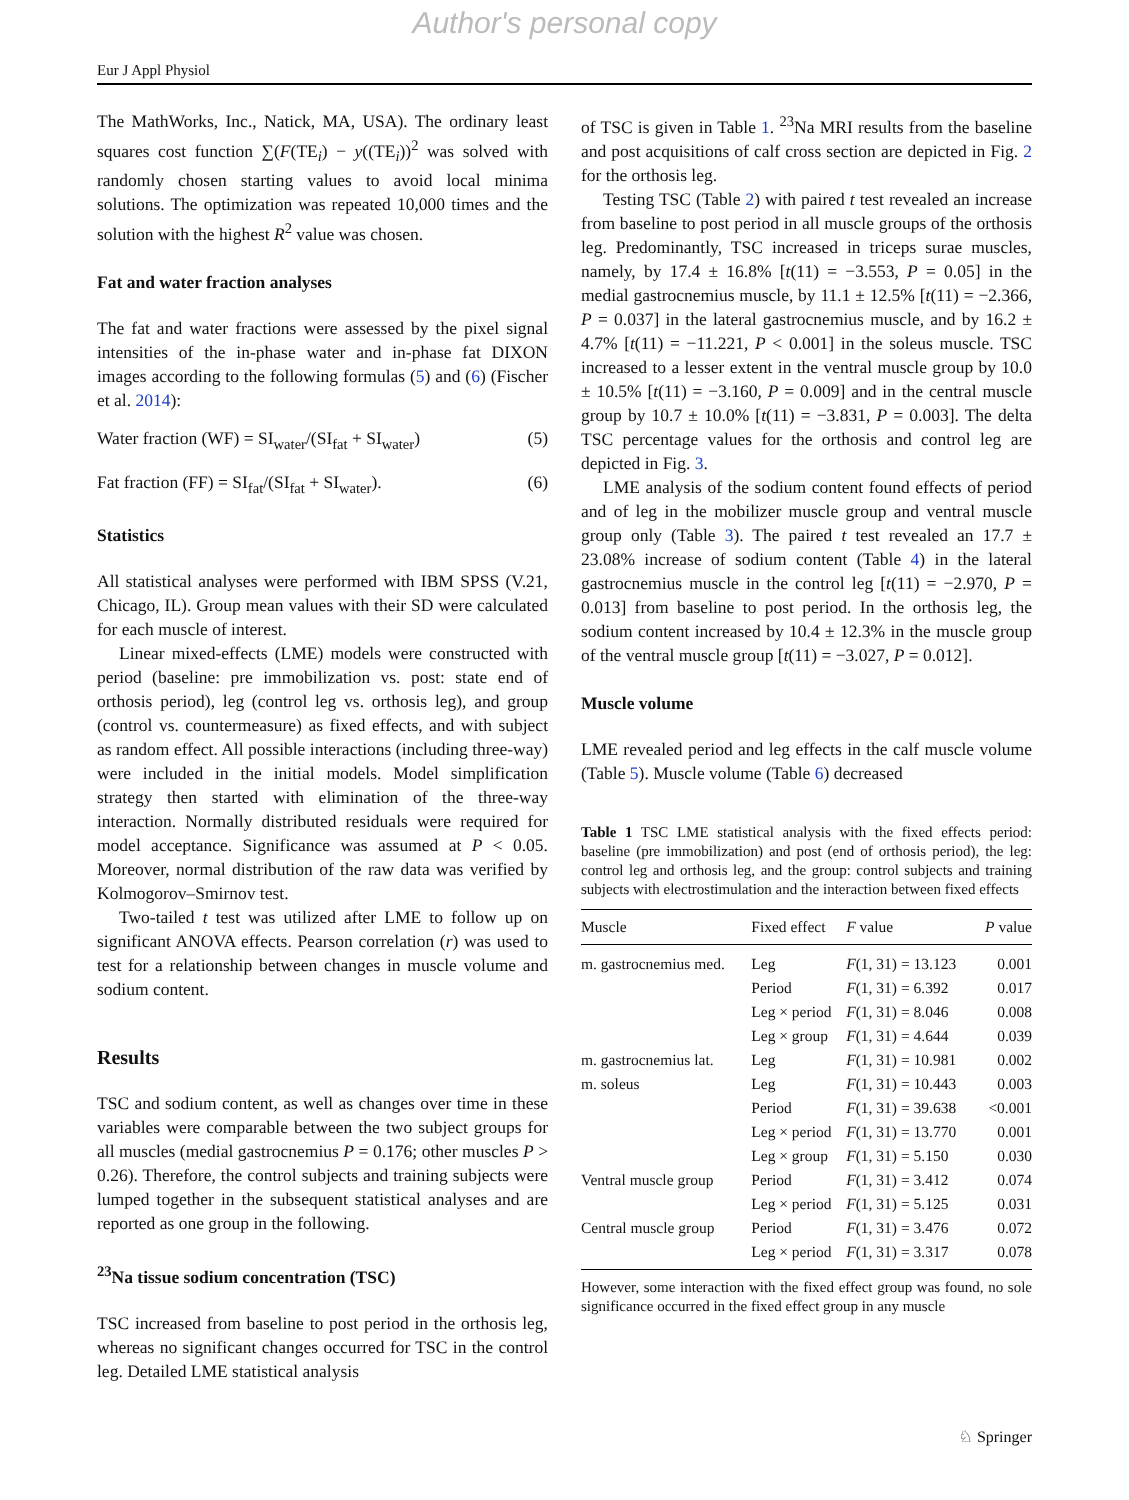Author's personal copy
Eur J Appl Physiol
The MathWorks, Inc., Natick, MA, USA). The ordinary least squares cost function ∑(F(TE<sub>i</sub>) − y((TE<sub>i</sub>))<sup>2</sup> was solved with randomly chosen starting values to avoid local minima solutions. The optimization was repeated 10,000 times and the solution with the highest R<sup>2</sup> value was chosen.
Fat and water fraction analyses
The fat and water fractions were assessed by the pixel signal intensities of the in-phase water and in-phase fat DIXON images according to the following formulas (5) and (6) (Fischer et al. 2014):
Water fraction (WF) = SI<sub>water</sub>/(SI<sub>fat</sub> + SI<sub>water</sub>) (5)
Fat fraction (FF) = SI<sub>fat</sub>/(SI<sub>fat</sub> + SI<sub>water</sub>). (6)
Statistics
All statistical analyses were performed with IBM SPSS (V.21, Chicago, IL). Group mean values with their SD were calculated for each muscle of interest.
Linear mixed-effects (LME) models were constructed with period (baseline: pre immobilization vs. post: state end of orthosis period), leg (control leg vs. orthosis leg), and group (control vs. countermeasure) as fixed effects, and with subject as random effect. All possible interactions (including three-way) were included in the initial models. Model simplification strategy then started with elimination of the three-way interaction. Normally distributed residuals were required for model acceptance. Significance was assumed at P < 0.05. Moreover, normal distribution of the raw data was verified by Kolmogorov–Smirnov test.
Two-tailed t test was utilized after LME to follow up on significant ANOVA effects. Pearson correlation (r) was used to test for a relationship between changes in muscle volume and sodium content.
Results
TSC and sodium content, as well as changes over time in these variables were comparable between the two subject groups for all muscles (medial gastrocnemius P = 0.176; other muscles P > 0.26). Therefore, the control subjects and training subjects were lumped together in the subsequent statistical analyses and are reported as one group in the following.
<sup>23</sup>Na tissue sodium concentration (TSC)
TSC increased from baseline to post period in the orthosis leg, whereas no significant changes occurred for TSC in the control leg. Detailed LME statistical analysis
of TSC is given in Table 1. <sup>23</sup>Na MRI results from the baseline and post acquisitions of calf cross section are depicted in Fig. 2 for the orthosis leg.
Testing TSC (Table 2) with paired t test revealed an increase from baseline to post period in all muscle groups of the orthosis leg. Predominantly, TSC increased in triceps surae muscles, namely, by 17.4 ± 16.8% [t(11) = −3.553, P = 0.05] in the medial gastrocnemius muscle, by 11.1 ± 12.5% [t(11) = −2.366, P = 0.037] in the lateral gastrocnemius muscle, and by 16.2 ± 4.7% [t(11) = −11.221, P < 0.001] in the soleus muscle. TSC increased to a lesser extent in the ventral muscle group by 10.0 ± 10.5% [t(11) = −3.160, P = 0.009] and in the central muscle group by 10.7 ± 10.0% [t(11) = −3.831, P = 0.003]. The delta TSC percentage values for the orthosis and control leg are depicted in Fig. 3.
LME analysis of the sodium content found effects of period and of leg in the mobilizer muscle group and ventral muscle group only (Table 3). The paired t test revealed an 17.7 ± 23.08% increase of sodium content (Table 4) in the lateral gastrocnemius muscle in the control leg [t(11) = −2.970, P = 0.013] from baseline to post period. In the orthosis leg, the sodium content increased by 10.4 ± 12.3% in the muscle group of the ventral muscle group [t(11) = −3.027, P = 0.012].
Muscle volume
LME revealed period and leg effects in the calf muscle volume (Table 5). Muscle volume (Table 6) decreased
Table 1 TSC LME statistical analysis with the fixed effects period: baseline (pre immobilization) and post (end of orthosis period), the leg: control leg and orthosis leg, and the group: control subjects and training subjects with electrostimulation and the interaction between fixed effects
| Muscle | Fixed effect | F value | P value |
| --- | --- | --- | --- |
| m. gastrocnemius med. | Leg | F (1, 31) = 13.123 | 0.001 |
| | Period | F (1, 31) = 6.392 | 0.017 |
| | Leg × period | F (1, 31) = 8.046 | 0.008 |
| | Leg × group | F (1, 31) = 4.644 | 0.039 |
| m. gastrocnemius lat. | Leg | F (1, 31) = 10.981 | 0.002 |
| m. soleus | Leg | F (1, 31) = 10.443 | 0.003 |
| | Period | F (1, 31) = 39.638 | <0.001 |
| | Leg × period | F (1, 31) = 13.770 | 0.001 |
| | Leg × group | F (1, 31) = 5.150 | 0.030 |
| Ventral muscle group | Period | F (1, 31) = 3.412 | 0.074 |
| | Leg × period | F (1, 31) = 5.125 | 0.031 |
| Central muscle group | Period | F (1, 31) = 3.476 | 0.072 |
| | Leg × period | F (1, 31) = 3.317 | 0.078 |
However, some interaction with the fixed effect group was found, no sole significance occurred in the fixed effect group in any muscle
♘ Springer